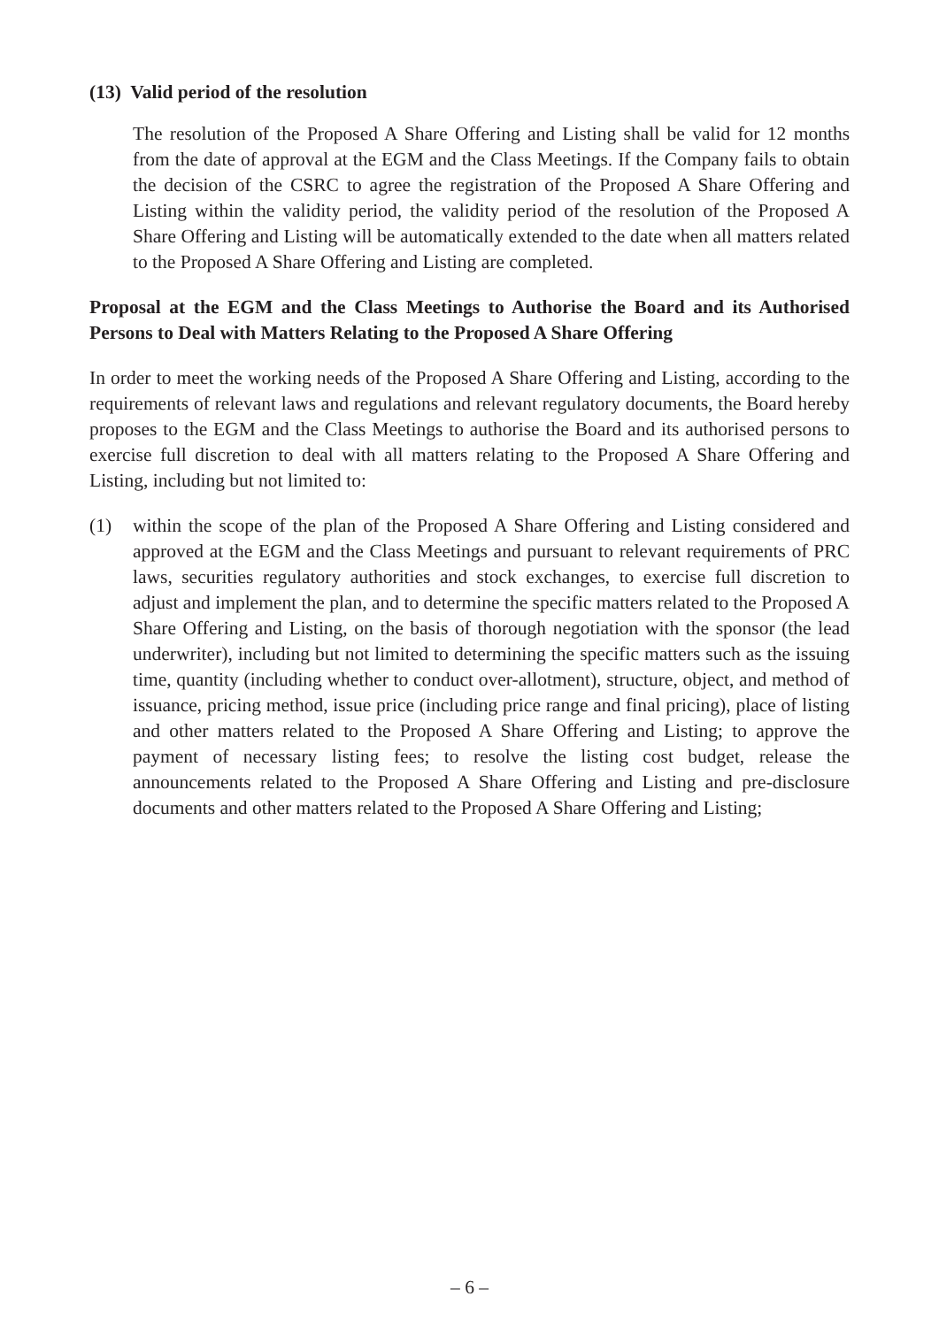(13) Valid period of the resolution
The resolution of the Proposed A Share Offering and Listing shall be valid for 12 months from the date of approval at the EGM and the Class Meetings. If the Company fails to obtain the decision of the CSRC to agree the registration of the Proposed A Share Offering and Listing within the validity period, the validity period of the resolution of the Proposed A Share Offering and Listing will be automatically extended to the date when all matters related to the Proposed A Share Offering and Listing are completed.
Proposal at the EGM and the Class Meetings to Authorise the Board and its Authorised Persons to Deal with Matters Relating to the Proposed A Share Offering
In order to meet the working needs of the Proposed A Share Offering and Listing, according to the requirements of relevant laws and regulations and relevant regulatory documents, the Board hereby proposes to the EGM and the Class Meetings to authorise the Board and its authorised persons to exercise full discretion to deal with all matters relating to the Proposed A Share Offering and Listing, including but not limited to:
(1) within the scope of the plan of the Proposed A Share Offering and Listing considered and approved at the EGM and the Class Meetings and pursuant to relevant requirements of PRC laws, securities regulatory authorities and stock exchanges, to exercise full discretion to adjust and implement the plan, and to determine the specific matters related to the Proposed A Share Offering and Listing, on the basis of thorough negotiation with the sponsor (the lead underwriter), including but not limited to determining the specific matters such as the issuing time, quantity (including whether to conduct over-allotment), structure, object, and method of issuance, pricing method, issue price (including price range and final pricing), place of listing and other matters related to the Proposed A Share Offering and Listing; to approve the payment of necessary listing fees; to resolve the listing cost budget, release the announcements related to the Proposed A Share Offering and Listing and pre-disclosure documents and other matters related to the Proposed A Share Offering and Listing;
– 6 –